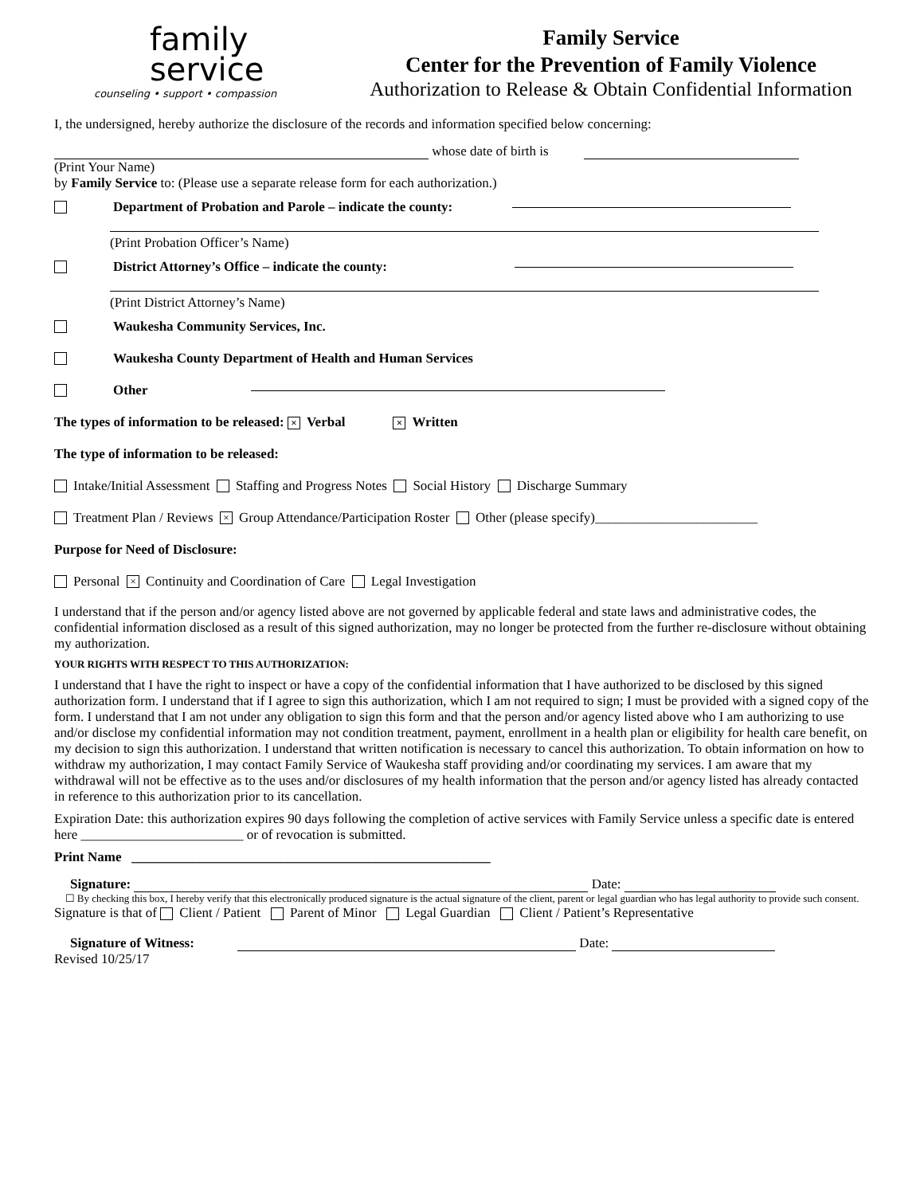family
service
counseling • support • compassion
Family Service
Center for the Prevention of Family Violence
Authorization to Release & Obtain Confidential Information
I, the undersigned, hereby authorize the disclosure of the records and information specified below concerning:
whose date of birth is
(Print Your Name)
by Family Service to: (Please use a separate release form for each authorization.)
Department of Probation and Parole – indicate the county:
(Print Probation Officer’s Name)
District Attorney’s Office – indicate the county:
(Print District Attorney’s Name)
Waukesha Community Services, Inc.
Waukesha County Department of Health and Human Services
Other
The types of information to be released: × Verbal × Written
The type of information to be released:
Intake/Initial Assessment Staffing and Progress Notes Social History Discharge Summary
Treatment Plan / Reviews × Group Attendance/Participation Roster Other (please specify)________________________
Purpose for Need of Disclosure:
Personal × Continuity and Coordination of Care Legal Investigation
I understand that if the person and/or agency listed above are not governed by applicable federal and state laws and administrative codes, the confidential information disclosed as a result of this signed authorization, may no longer be protected from the further re-disclosure without obtaining my authorization.
YOUR RIGHTS WITH RESPECT TO THIS AUTHORIZATION:
I understand that I have the right to inspect or have a copy of the confidential information that I have authorized to be disclosed by this signed authorization form. I understand that if I agree to sign this authorization, which I am not required to sign; I must be provided with a signed copy of the form. I understand that I am not under any obligation to sign this form and that the person and/or agency listed above who I am authorizing to use and/or disclose my confidential information may not condition treatment, payment, enrollment in a health plan or eligibility for health care benefit, on my decision to sign this authorization. I understand that written notification is necessary to cancel this authorization. To obtain information on how to withdraw my authorization, I may contact Family Service of Waukesha staff providing and/or coordinating my services. I am aware that my withdrawal will not be effective as to the uses and/or disclosures of my health information that the person and/or agency listed has already contacted in reference to this authorization prior to its cancellation.
Expiration Date: this authorization expires 90 days following the completion of active services with Family Service unless a specific date is entered here ________________________ or of revocation is submitted.
Print Name _____________________________________________________
Signature: Date:
☐ By checking this box, I hereby verify that this electronically produced signature is the actual signature of the client, parent or legal guardian who has legal authority to provide such consent.
Signature is that of Client / Patient Parent of Minor Legal Guardian Client / Patient’s Representative
Signature of Witness: Date:
Revised 10/25/17